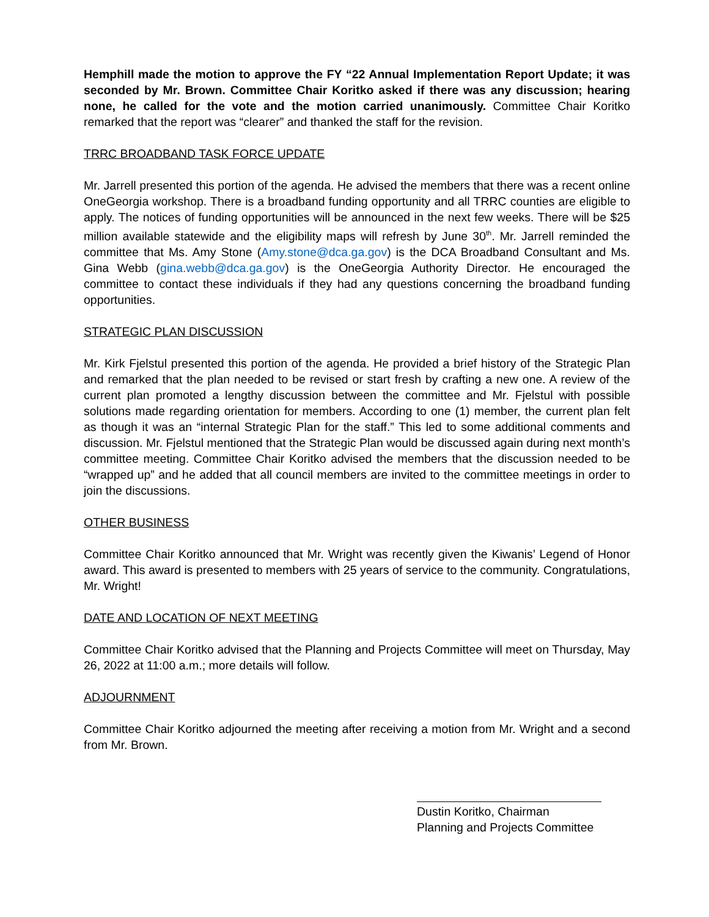Hemphill made the motion to approve the FY “22 Annual Implementation Report Update; it was seconded by Mr. Brown. Committee Chair Koritko asked if there was any discussion; hearing none, he called for the vote and the motion carried unanimously. Committee Chair Koritko remarked that the report was “clearer” and thanked the staff for the revision.
TRRC BROADBAND TASK FORCE UPDATE
Mr. Jarrell presented this portion of the agenda. He advised the members that there was a recent online OneGeorgia workshop. There is a broadband funding opportunity and all TRRC counties are eligible to apply. The notices of funding opportunities will be announced in the next few weeks. There will be $25 million available statewide and the eligibility maps will refresh by June 30<sup>th</sup>. Mr. Jarrell reminded the committee that Ms. Amy Stone (Amy.stone@dca.ga.gov) is the DCA Broadband Consultant and Ms. Gina Webb (gina.webb@dca.ga.gov) is the OneGeorgia Authority Director. He encouraged the committee to contact these individuals if they had any questions concerning the broadband funding opportunities.
STRATEGIC PLAN DISCUSSION
Mr. Kirk Fjelstul presented this portion of the agenda. He provided a brief history of the Strategic Plan and remarked that the plan needed to be revised or start fresh by crafting a new one. A review of the current plan promoted a lengthy discussion between the committee and Mr. Fjelstul with possible solutions made regarding orientation for members. According to one (1) member, the current plan felt as though it was an “internal Strategic Plan for the staff.” This led to some additional comments and discussion. Mr. Fjelstul mentioned that the Strategic Plan would be discussed again during next month’s committee meeting. Committee Chair Koritko advised the members that the discussion needed to be “wrapped up” and he added that all council members are invited to the committee meetings in order to join the discussions.
OTHER BUSINESS
Committee Chair Koritko announced that Mr. Wright was recently given the Kiwanis’ Legend of Honor award. This award is presented to members with 25 years of service to the community. Congratulations, Mr. Wright!
DATE AND LOCATION OF NEXT MEETING
Committee Chair Koritko advised that the Planning and Projects Committee will meet on Thursday, May 26, 2022 at 11:00 a.m.; more details will follow.
ADJOURNMENT
Committee Chair Koritko adjourned the meeting after receiving a motion from Mr. Wright and a second from Mr. Brown.
Dustin Koritko, Chairman
Planning and Projects Committee